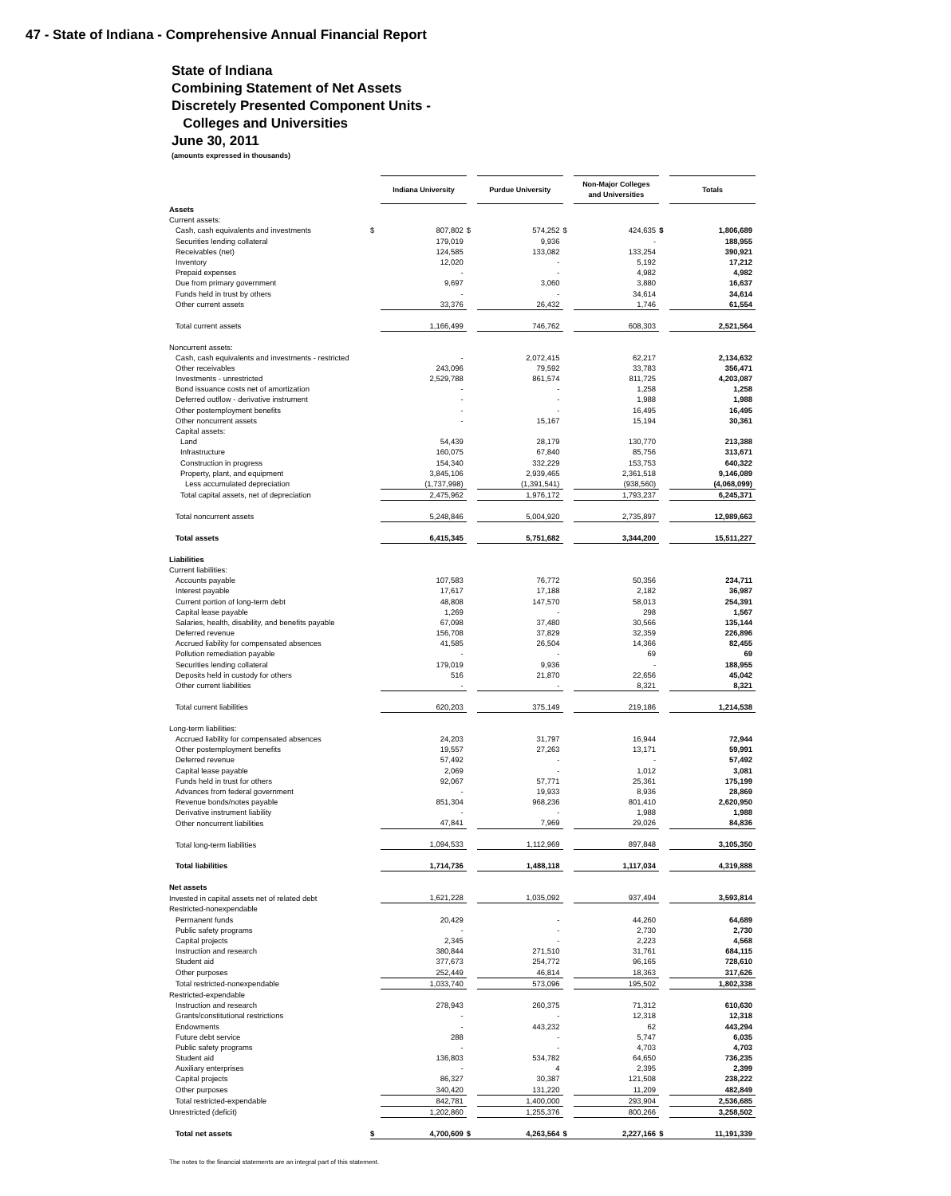47 - State of Indiana - Comprehensive Annual Financial Report
State of Indiana
Combining Statement of Net Assets
Discretely Presented Component Units -
Colleges and Universities
June 30, 2011
(amounts expressed in thousands)
| | | Indiana University | | Purdue University | | Non-Major Colleges and Universities | | Totals |
| Assets | | | | | | | | |
| Current assets: | | | | | | | | |
| Cash, cash equivalents and investments | $ | 807,802 | $ | 574,252 | $ | 424,635 | $ | 1,806,689 |
| Securities lending collateral | | 179,019 | | 9,936 | | - | | 188,955 |
| Receivables (net) | | 124,585 | | 133,082 | | 133,254 | | 390,921 |
| Inventory | | 12,020 | | - | | 5,192 | | 17,212 |
| Prepaid expenses | | - | | - | | 4,982 | | 4,982 |
| Due from primary government | | 9,697 | | 3,060 | | 3,880 | | 16,637 |
| Funds held in trust by others | | - | | - | | 34,614 | | 34,614 |
| Other current assets | | 33,376 | | 26,432 | | 1,746 | | 61,554 |
| Total current assets | | 1,166,499 | | 746,762 | | 608,303 | | 2,521,564 |
| Noncurrent assets: | | | | | | | | |
| Cash, cash equivalents and investments - restricted | | - | | 2,072,415 | | 62,217 | | 2,134,632 |
| Other receivables | | 243,096 | | 79,592 | | 33,783 | | 356,471 |
| Investments - unrestricted | | 2,529,788 | | 861,574 | | 811,725 | | 4,203,087 |
| Bond issuance costs net of amortization | | - | | - | | 1,258 | | 1,258 |
| Deferred outflow - derivative instrument | | - | | - | | 1,988 | | 1,988 |
| Other postemployment benefits | | - | | - | | 16,495 | | 16,495 |
| Other noncurrent assets | | - | | 15,167 | | 15,194 | | 30,361 |
| Capital assets: | | | | | | | | |
| Land | | 54,439 | | 28,179 | | 130,770 | | 213,388 |
| Infrastructure | | 160,075 | | 67,840 | | 85,756 | | 313,671 |
| Construction in progress | | 154,340 | | 332,229 | | 153,753 | | 640,322 |
| Property, plant, and equipment | | 3,845,106 | | 2,939,465 | | 2,361,518 | | 9,146,089 |
| Less accumulated depreciation | | (1,737,998) | | (1,391,541) | | (938,560) | | (4,068,099) |
| Total capital assets, net of depreciation | | 2,475,962 | | 1,976,172 | | 1,793,237 | | 6,245,371 |
| Total noncurrent assets | | 5,248,846 | | 5,004,920 | | 2,735,897 | | 12,989,663 |
| Total assets | | 6,415,345 | | 5,751,682 | | 3,344,200 | | 15,511,227 |
| Liabilities | | | | | | | | |
| Current liabilities: | | | | | | | | |
| Accounts payable | | 107,583 | | 76,772 | | 50,356 | | 234,711 |
| Interest payable | | 17,617 | | 17,188 | | 2,182 | | 36,987 |
| Current portion of long-term debt | | 48,808 | | 147,570 | | 58,013 | | 254,391 |
| Capital lease payable | | 1,269 | | - | | 298 | | 1,567 |
| Salaries, health, disability, and benefits payable | | 67,098 | | 37,480 | | 30,566 | | 135,144 |
| Deferred revenue | | 156,708 | | 37,829 | | 32,359 | | 226,896 |
| Accrued liability for compensated absences | | 41,585 | | 26,504 | | 14,366 | | 82,455 |
| Pollution remediation payable | | - | | - | | 69 | | 69 |
| Securities lending collateral | | 179,019 | | 9,936 | | - | | 188,955 |
| Deposits held in custody for others | | 516 | | 21,870 | | 22,656 | | 45,042 |
| Other current liabilities | | - | | - | | 8,321 | | 8,321 |
| Total current liabilities | | 620,203 | | 375,149 | | 219,186 | | 1,214,538 |
| Long-term liabilities: | | | | | | | | |
| Accrued liability for compensated absences | | 24,203 | | 31,797 | | 16,944 | | 72,944 |
| Other postemployment benefits | | 19,557 | | 27,263 | | 13,171 | | 59,991 |
| Deferred revenue | | 57,492 | | - | | - | | 57,492 |
| Capital lease payable | | 2,069 | | - | | 1,012 | | 3,081 |
| Funds held in trust for others | | 92,067 | | 57,771 | | 25,361 | | 175,199 |
| Advances from federal government | | - | | 19,933 | | 8,936 | | 28,869 |
| Revenue bonds/notes payable | | 851,304 | | 968,236 | | 801,410 | | 2,620,950 |
| Derivative instrument liability | | - | | - | | 1,988 | | 1,988 |
| Other noncurrent liabilities | | 47,841 | | 7,969 | | 29,026 | | 84,836 |
| Total long-term liabilities | | 1,094,533 | | 1,112,969 | | 897,848 | | 3,105,350 |
| Total liabilities | | 1,714,736 | | 1,488,118 | | 1,117,034 | | 4,319,888 |
| Net assets | | | | | | | | |
| Invested in capital assets net of related debt | | 1,621,228 | | 1,035,092 | | 937,494 | | 3,593,814 |
| Restricted-nonexpendable | | | | | | | | |
| Permanent funds | | 20,429 | | - | | 44,260 | | 64,689 |
| Public safety programs | | - | | - | | 2,730 | | 2,730 |
| Capital projects | | 2,345 | | - | | 2,223 | | 4,568 |
| Instruction and research | | 380,844 | | 271,510 | | 31,761 | | 684,115 |
| Student aid | | 377,673 | | 254,772 | | 96,165 | | 728,610 |
| Other purposes | | 252,449 | | 46,814 | | 18,363 | | 317,626 |
| Total restricted-nonexpendable | | 1,033,740 | | 573,096 | | 195,502 | | 1,802,338 |
| Restricted-expendable | | | | | | | | |
| Instruction and research | | 278,943 | | 260,375 | | 71,312 | | 610,630 |
| Grants/constitutional restrictions | | - | | - | | 12,318 | | 12,318 |
| Endowments | | - | | 443,232 | | 62 | | 443,294 |
| Future debt service | | 288 | | - | | 5,747 | | 6,035 |
| Public safety programs | | - | | - | | 4,703 | | 4,703 |
| Student aid | | 136,803 | | 534,782 | | 64,650 | | 736,235 |
| Auxiliary enterprises | | - | | 4 | | 2,395 | | 2,399 |
| Capital projects | | 86,327 | | 30,387 | | 121,508 | | 238,222 |
| Other purposes | | 340,420 | | 131,220 | | 11,209 | | 482,849 |
| Total restricted-expendable | | 842,781 | | 1,400,000 | | 293,904 | | 2,536,685 |
| Unrestricted (deficit) | | 1,202,860 | | 1,255,376 | | 800,266 | | 3,258,502 |
| Total net assets | $ | 4,700,609 | $ | 4,263,564 | $ | 2,227,166 | $ | 11,191,339 |
The notes to the financial statements are an integral part of this statement.